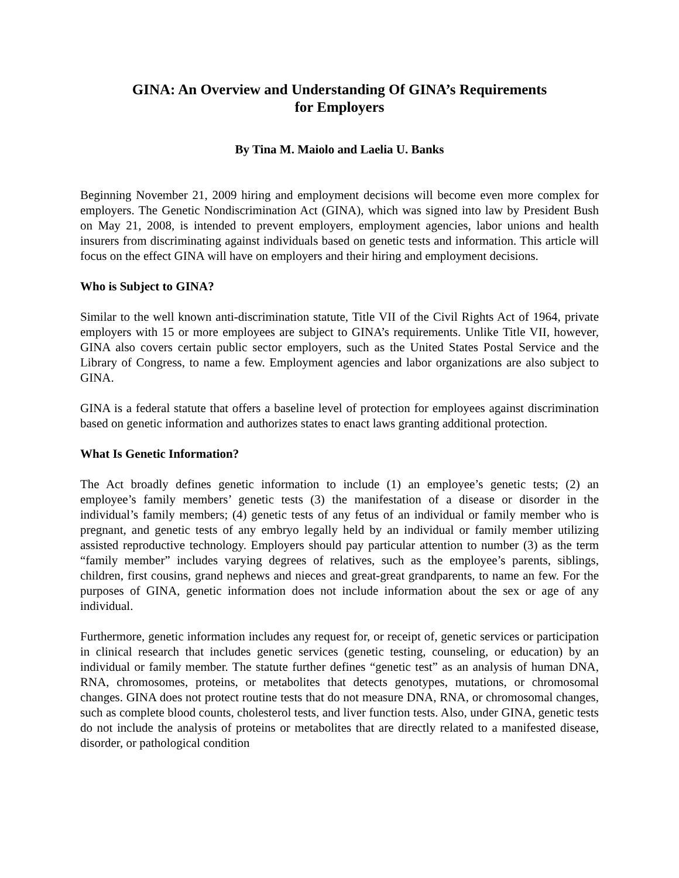GINA: An Overview and Understanding Of GINA’s Requirements
for Employers
By Tina M. Maiolo and Laelia U. Banks
Beginning November 21, 2009 hiring and employment decisions will become even more complex for employers. The Genetic Nondiscrimination Act (GINA), which was signed into law by President Bush on May 21, 2008, is intended to prevent employers, employment agencies, labor unions and health insurers from discriminating against individuals based on genetic tests and information. This article will focus on the effect GINA will have on employers and their hiring and employment decisions.
Who is Subject to GINA?
Similar to the well known anti-discrimination statute, Title VII of the Civil Rights Act of 1964, private employers with 15 or more employees are subject to GINA’s requirements. Unlike Title VII, however, GINA also covers certain public sector employers, such as the United States Postal Service and the Library of Congress, to name a few. Employment agencies and labor organizations are also subject to GINA.
GINA is a federal statute that offers a baseline level of protection for employees against discrimination based on genetic information and authorizes states to enact laws granting additional protection.
What Is Genetic Information?
The Act broadly defines genetic information to include (1) an employee’s genetic tests; (2) an employee’s family members’ genetic tests (3) the manifestation of a disease or disorder in the individual’s family members; (4) genetic tests of any fetus of an individual or family member who is pregnant, and genetic tests of any embryo legally held by an individual or family member utilizing assisted reproductive technology. Employers should pay particular attention to number (3) as the term “family member” includes varying degrees of relatives, such as the employee’s parents, siblings, children, first cousins, grand nephews and nieces and great-great grandparents, to name an few. For the purposes of GINA, genetic information does not include information about the sex or age of any individual.
Furthermore, genetic information includes any request for, or receipt of, genetic services or participation in clinical research that includes genetic services (genetic testing, counseling, or education) by an individual or family member. The statute further defines “genetic test” as an analysis of human DNA, RNA, chromosomes, proteins, or metabolites that detects genotypes, mutations, or chromosomal changes. GINA does not protect routine tests that do not measure DNA, RNA, or chromosomal changes, such as complete blood counts, cholesterol tests, and liver function tests. Also, under GINA, genetic tests do not include the analysis of proteins or metabolites that are directly related to a manifested disease, disorder, or pathological condition